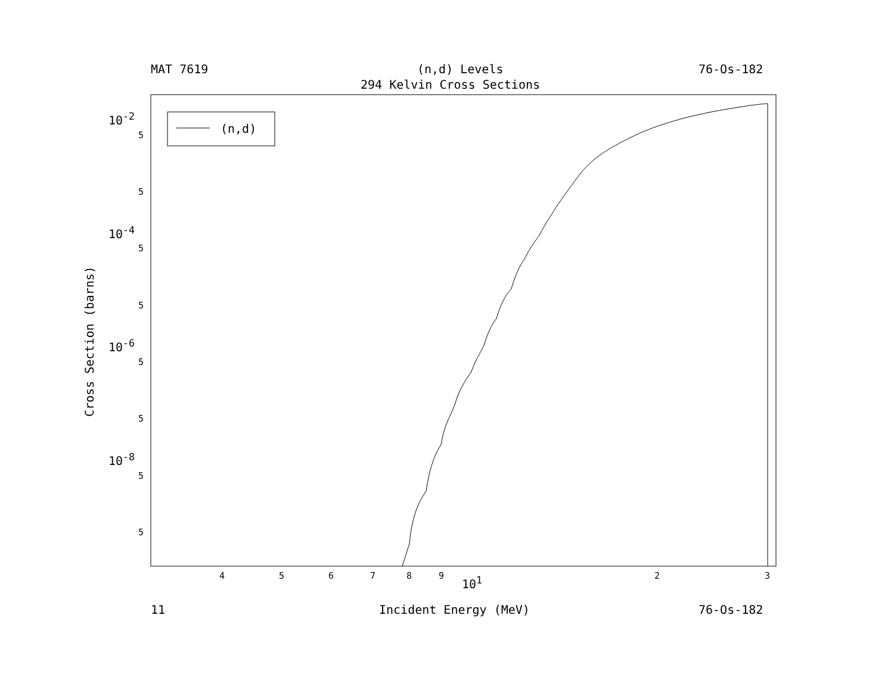MAT 7619 (n,d) Levels 76-Os-182
294 Kelvin Cross Sections
(n,d)
10<sup>-2</sup>
10<sup>-4</sup>
10<sup>-6</sup>
10<sup>-8</sup>
5
5
5
5
5
5
5
5
Cross Section (barns)
4 5 6 7 8 9 10<sup>1</sup> 2 3
11 Incident Energy (MeV) 76-Os-182